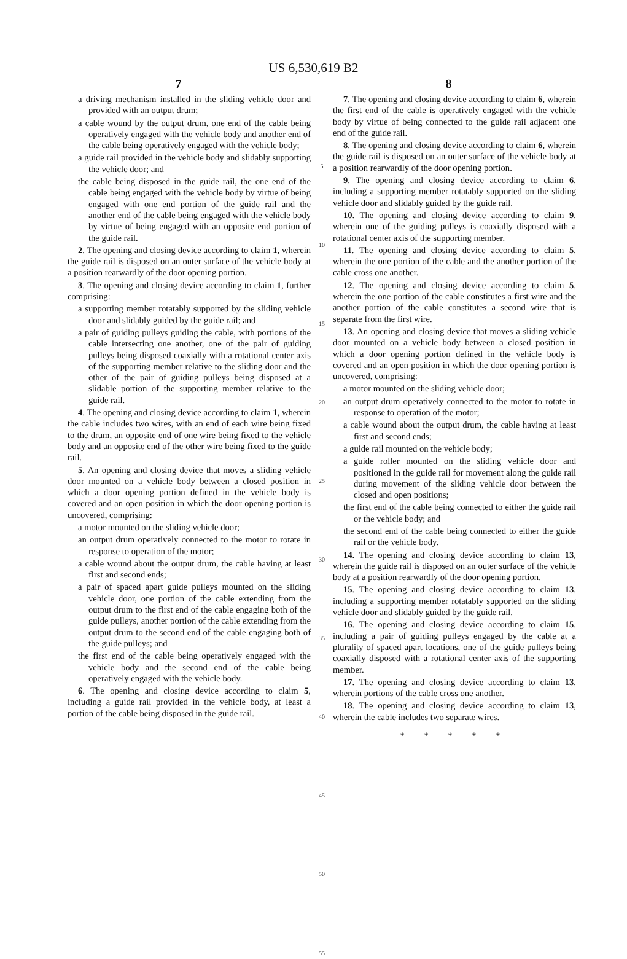US 6,530,619 B2
7 8
a driving mechanism installed in the sliding vehicle door and provided with an output drum;
a cable wound by the output drum, one end of the cable being operatively engaged with the vehicle body and another end of the cable being operatively engaged with the vehicle body;
a guide rail provided in the vehicle body and slidably supporting the vehicle door; and
the cable being disposed in the guide rail, the one end of the cable being engaged with the vehicle body by virtue of being engaged with one end portion of the guide rail and the another end of the cable being engaged with the vehicle body by virtue of being engaged with an opposite end portion of the guide rail.
2. The opening and closing device according to claim 1, wherein the guide rail is disposed on an outer surface of the vehicle body at a position rearwardly of the door opening portion.
3. The opening and closing device according to claim 1, further comprising:
a supporting member rotatably supported by the sliding vehicle door and slidably guided by the guide rail; and
a pair of guiding pulleys guiding the cable, with portions of the cable intersecting one another, one of the pair of guiding pulleys being disposed coaxially with a rotational center axis of the supporting member relative to the sliding door and the other of the pair of guiding pulleys being disposed at a slidable portion of the supporting member relative to the guide rail.
4. The opening and closing device according to claim 1, wherein the cable includes two wires, with an end of each wire being fixed to the drum, an opposite end of one wire being fixed to the vehicle body and an opposite end of the other wire being fixed to the guide rail.
5. An opening and closing device that moves a sliding vehicle door mounted on a vehicle body between a closed position in which a door opening portion defined in the vehicle body is covered and an open position in which the door opening portion is uncovered, comprising:
a motor mounted on the sliding vehicle door;
an output drum operatively connected to the motor to rotate in response to operation of the motor;
a cable wound about the output drum, the cable having at least first and second ends;
a pair of spaced apart guide pulleys mounted on the sliding vehicle door, one portion of the cable extending from the output drum to the first end of the cable engaging both of the guide pulleys, another portion of the cable extending from the output drum to the second end of the cable engaging both of the guide pulleys; and
the first end of the cable being operatively engaged with the vehicle body and the second end of the cable being operatively engaged with the vehicle body.
6. The opening and closing device according to claim 5, including a guide rail provided in the vehicle body, at least a portion of the cable being disposed in the guide rail.
5
10
15
20
25
30
35
40
45
50
55
7. The opening and closing device according to claim 6, wherein the first end of the cable is operatively engaged with the vehicle body by virtue of being connected to the guide rail adjacent one end of the guide rail.
8. The opening and closing device according to claim 6, wherein the guide rail is disposed on an outer surface of the vehicle body at a position rearwardly of the door opening portion.
9. The opening and closing device according to claim 6, including a supporting member rotatably supported on the sliding vehicle door and slidably guided by the guide rail.
10. The opening and closing device according to claim 9, wherein one of the guiding pulleys is coaxially disposed with a rotational center axis of the supporting member.
11. The opening and closing device according to claim 5, wherein the one portion of the cable and the another portion of the cable cross one another.
12. The opening and closing device according to claim 5, wherein the one portion of the cable constitutes a first wire and the another portion of the cable constitutes a second wire that is separate from the first wire.
13. An opening and closing device that moves a sliding vehicle door mounted on a vehicle body between a closed position in which a door opening portion defined in the vehicle body is covered and an open position in which the door opening portion is uncovered, comprising:
a motor mounted on the sliding vehicle door;
an output drum operatively connected to the motor to rotate in response to operation of the motor;
a cable wound about the output drum, the cable having at least first and second ends;
a guide rail mounted on the vehicle body;
a guide roller mounted on the sliding vehicle door and positioned in the guide rail for movement along the guide rail during movement of the sliding vehicle door between the closed and open positions;
the first end of the cable being connected to either the guide rail or the vehicle body; and
the second end of the cable being connected to either the guide rail or the vehicle body.
14. The opening and closing device according to claim 13, wherein the guide rail is disposed on an outer surface of the vehicle body at a position rearwardly of the door opening portion.
15. The opening and closing device according to claim 13, including a supporting member rotatably supported on the sliding vehicle door and slidably guided by the guide rail.
16. The opening and closing device according to claim 15, including a pair of guiding pulleys engaged by the cable at a plurality of spaced apart locations, one of the guide pulleys being coaxially disposed with a rotational center axis of the supporting member.
17. The opening and closing device according to claim 13, wherein portions of the cable cross one another.
18. The opening and closing device according to claim 13, wherein the cable includes two separate wires.
* * * * *